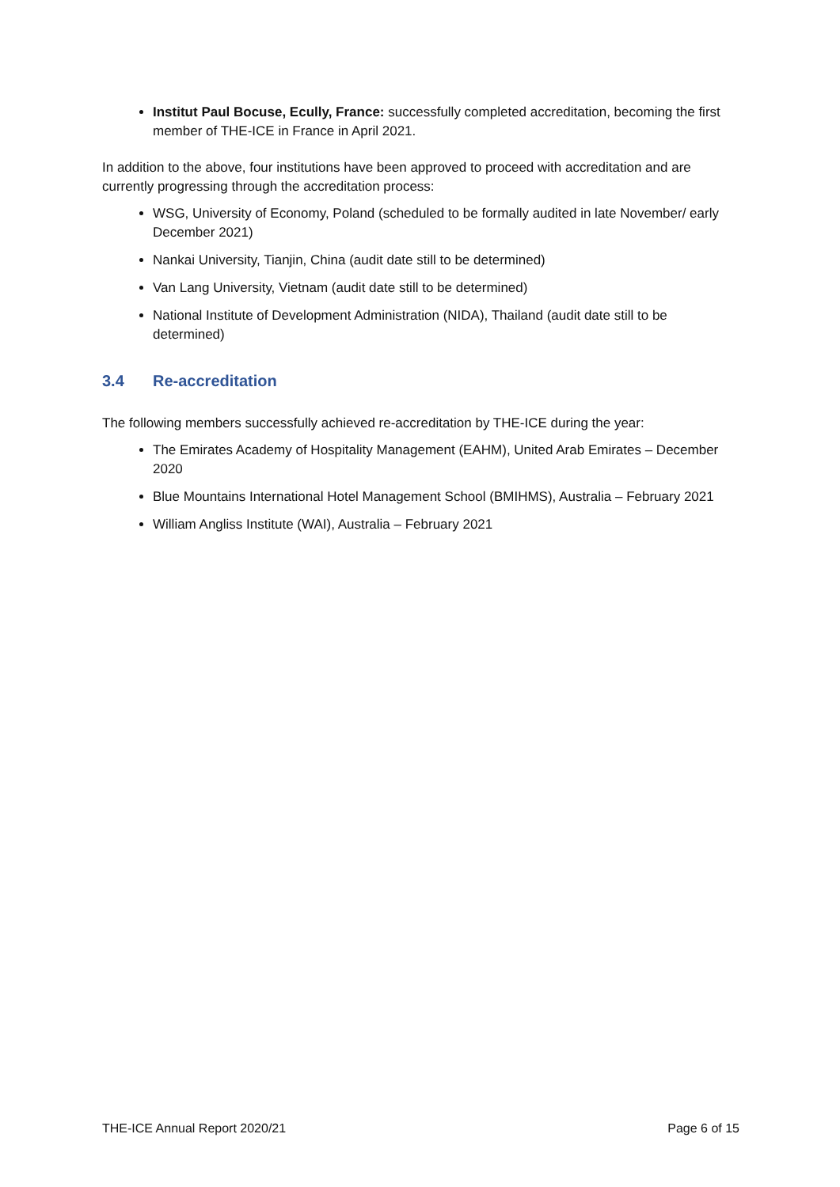Institut Paul Bocuse, Ecully, France: successfully completed accreditation, becoming the first member of THE-ICE in France in April 2021.
In addition to the above, four institutions have been approved to proceed with accreditation and are currently progressing through the accreditation process:
WSG, University of Economy, Poland (scheduled to be formally audited in late November/ early December 2021)
Nankai University, Tianjin, China (audit date still to be determined)
Van Lang University, Vietnam (audit date still to be determined)
National Institute of Development Administration (NIDA), Thailand (audit date still to be determined)
3.4 Re-accreditation
The following members successfully achieved re-accreditation by THE-ICE during the year:
The Emirates Academy of Hospitality Management (EAHM), United Arab Emirates – December 2020
Blue Mountains International Hotel Management School (BMIHMS), Australia – February 2021
William Angliss Institute (WAI), Australia – February 2021
THE-ICE Annual Report 2020/21 Page 6 of 15